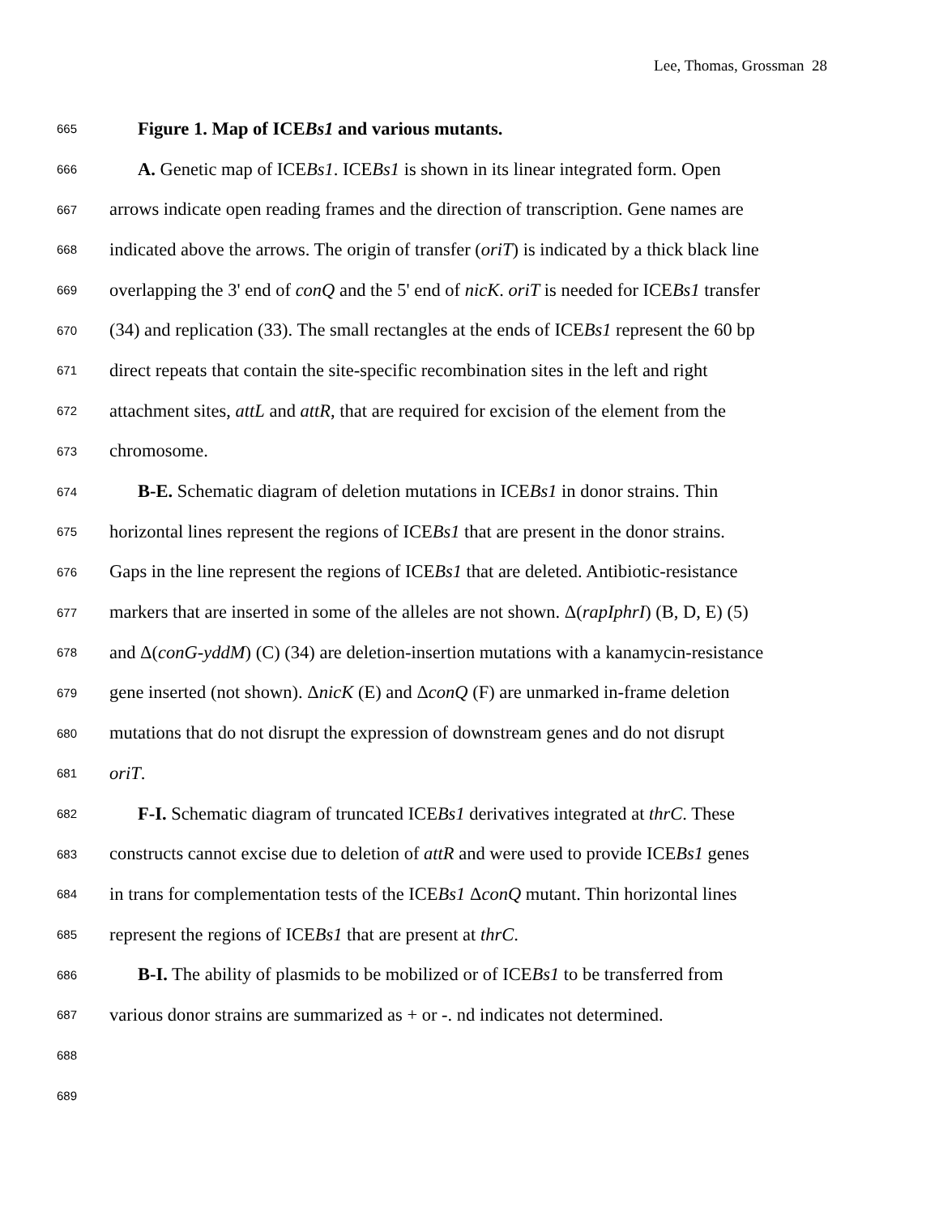Lee, Thomas, Grossman 28
665 Figure 1. Map of ICEBs1 and various mutants.
666 A. Genetic map of ICEBs1. ICEBs1 is shown in its linear integrated form. Open
667 arrows indicate open reading frames and the direction of transcription. Gene names are
668 indicated above the arrows. The origin of transfer (oriT) is indicated by a thick black line
669 overlapping the 3' end of conQ and the 5' end of nicK. oriT is needed for ICEBs1 transfer
670 (34) and replication (33). The small rectangles at the ends of ICEBs1 represent the 60 bp
671 direct repeats that contain the site-specific recombination sites in the left and right
672 attachment sites, attL and attR, that are required for excision of the element from the
673 chromosome.
674 B-E. Schematic diagram of deletion mutations in ICEBs1 in donor strains. Thin
675 horizontal lines represent the regions of ICEBs1 that are present in the donor strains.
676 Gaps in the line represent the regions of ICEBs1 that are deleted. Antibiotic-resistance
677 markers that are inserted in some of the alleles are not shown. Δ(rapIphrI) (B, D, E) (5)
678 and Δ(conG-yddM) (C) (34) are deletion-insertion mutations with a kanamycin-resistance
679 gene inserted (not shown). ΔnicK (E) and ΔconQ (F) are unmarked in-frame deletion
680 mutations that do not disrupt the expression of downstream genes and do not disrupt
681 oriT.
682 F-I. Schematic diagram of truncated ICEBs1 derivatives integrated at thrC. These
683 constructs cannot excise due to deletion of attR and were used to provide ICEBs1 genes
684 in trans for complementation tests of the ICEBs1 ΔconQ mutant. Thin horizontal lines
685 represent the regions of ICEBs1 that are present at thrC.
686 B-I. The ability of plasmids to be mobilized or of ICEBs1 to be transferred from
687 various donor strains are summarized as + or -. nd indicates not determined.
688
689